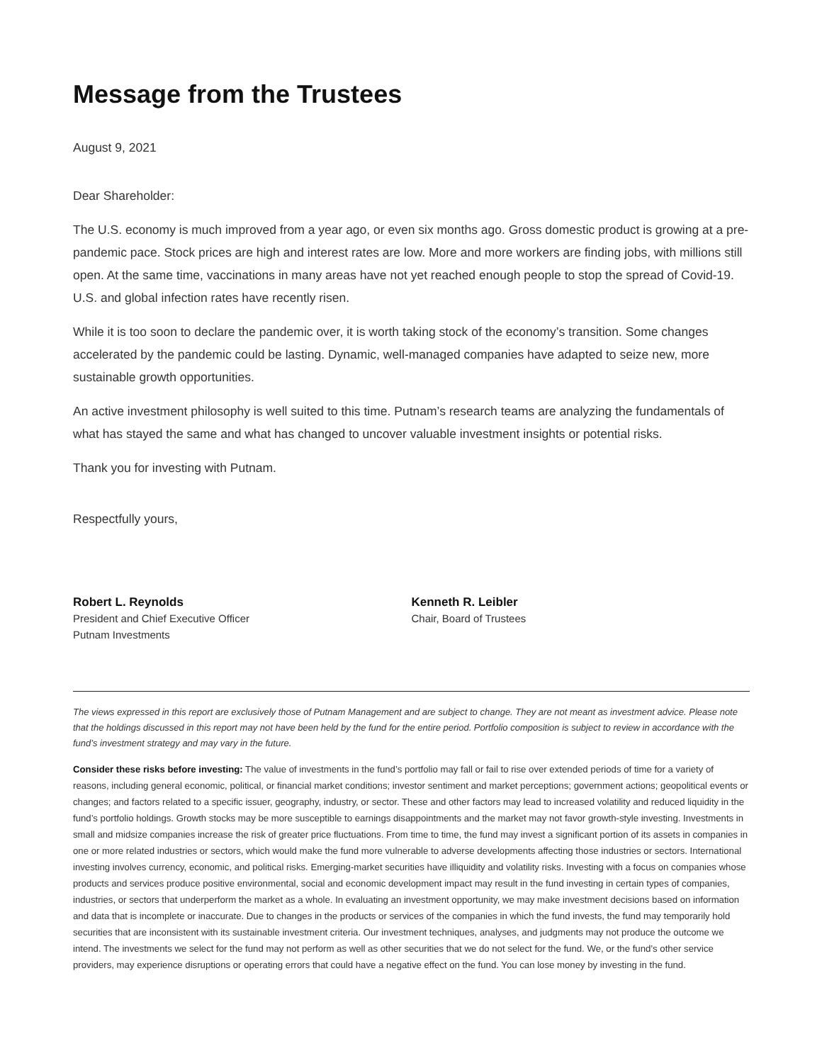Message from the Trustees
August 9, 2021
Dear Shareholder:
The U.S. economy is much improved from a year ago, or even six months ago. Gross domestic product is growing at a pre-pandemic pace. Stock prices are high and interest rates are low. More and more workers are finding jobs, with millions still open. At the same time, vaccinations in many areas have not yet reached enough people to stop the spread of Covid-19. U.S. and global infection rates have recently risen.
While it is too soon to declare the pandemic over, it is worth taking stock of the economy’s transition. Some changes accelerated by the pandemic could be lasting. Dynamic, well-managed companies have adapted to seize new, more sustainable growth opportunities.
An active investment philosophy is well suited to this time. Putnam’s research teams are analyzing the fundamentals of what has stayed the same and what has changed to uncover valuable investment insights or potential risks.
Thank you for investing with Putnam.
Respectfully yours,
Robert L. Reynolds
President and Chief Executive Officer
Putnam Investments
Kenneth R. Leibler
Chair, Board of Trustees
The views expressed in this report are exclusively those of Putnam Management and are subject to change. They are not meant as investment advice. Please note that the holdings discussed in this report may not have been held by the fund for the entire period. Portfolio composition is subject to review in accordance with the fund’s investment strategy and may vary in the future.
Consider these risks before investing: The value of investments in the fund’s portfolio may fall or fail to rise over extended periods of time for a variety of reasons, including general economic, political, or financial market conditions; investor sentiment and market perceptions; government actions; geopolitical events or changes; and factors related to a specific issuer, geography, industry, or sector. These and other factors may lead to increased volatility and reduced liquidity in the fund’s portfolio holdings. Growth stocks may be more susceptible to earnings disappointments and the market may not favor growth-style investing. Investments in small and midsize companies increase the risk of greater price fluctuations. From time to time, the fund may invest a significant portion of its assets in companies in one or more related industries or sectors, which would make the fund more vulnerable to adverse developments affecting those industries or sectors. International investing involves currency, economic, and political risks. Emerging-market securities have illiquidity and volatility risks. Investing with a focus on companies whose products and services produce positive environmental, social and economic development impact may result in the fund investing in certain types of companies, industries, or sectors that underperform the market as a whole. In evaluating an investment opportunity, we may make investment decisions based on information and data that is incomplete or inaccurate. Due to changes in the products or services of the companies in which the fund invests, the fund may temporarily hold securities that are inconsistent with its sustainable investment criteria. Our investment techniques, analyses, and judgments may not produce the outcome we intend. The investments we select for the fund may not perform as well as other securities that we do not select for the fund. We, or the fund’s other service providers, may experience disruptions or operating errors that could have a negative effect on the fund. You can lose money by investing in the fund.